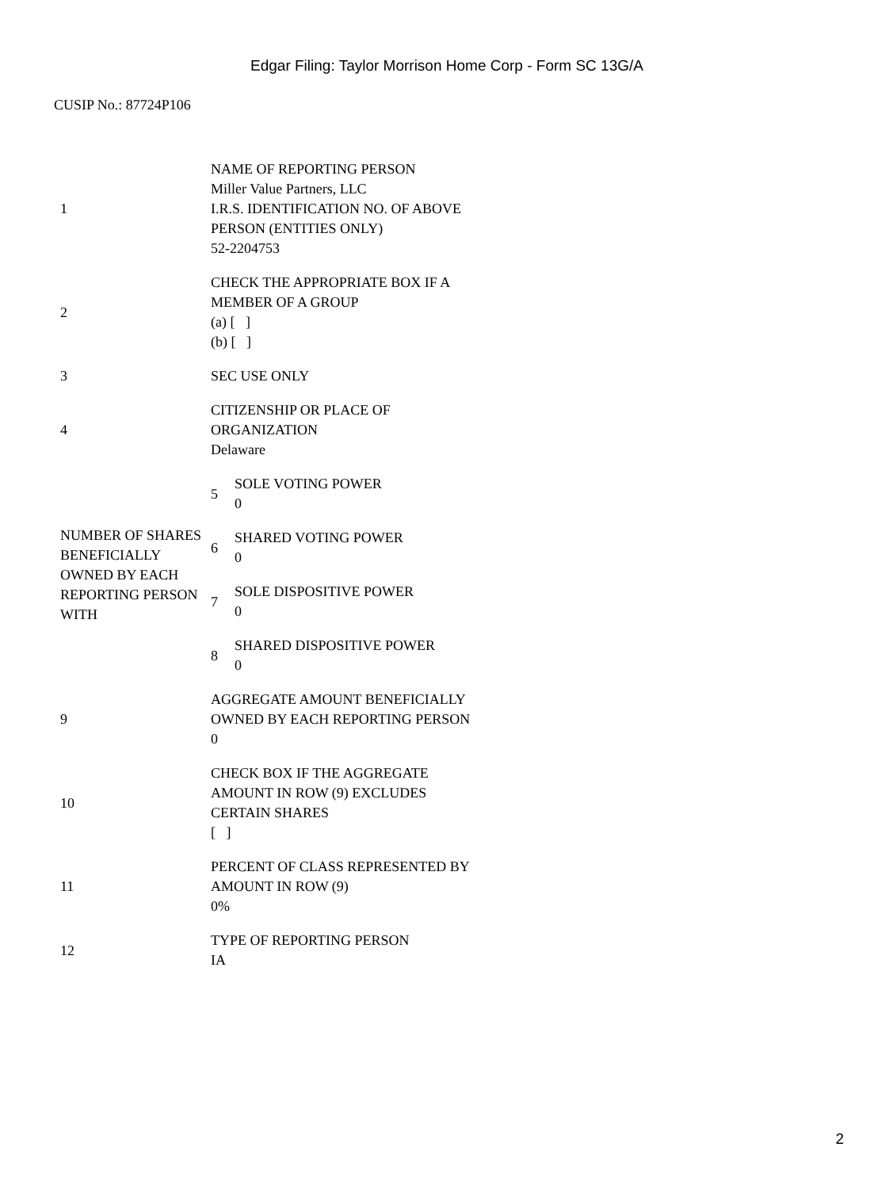Edgar Filing: Taylor Morrison Home Corp - Form SC 13G/A
CUSIP No.: 87724P106
| 1 | NAME OF REPORTING PERSON Miller Value Partners, LLC I.R.S. IDENTIFICATION NO. OF ABOVE PERSON (ENTITIES ONLY) 52-2204753 | |
| 2 | CHECK THE APPROPRIATE BOX IF A MEMBER OF A GROUP (a) [ ] (b) [ ] | |
| 3 | SEC USE ONLY | |
| 4 | CITIZENSHIP OR PLACE OF ORGANIZATION Delaware | |
| NUMBER OF SHARES BENEFICIALLY OWNED BY EACH REPORTING PERSON WITH | 5 | SOLE VOTING POWER 0 |
| | 6 | SHARED VOTING POWER 0 |
| | 7 | SOLE DISPOSITIVE POWER 0 |
| | 8 | SHARED DISPOSITIVE POWER 0 |
| 9 | AGGREGATE AMOUNT BENEFICIALLY OWNED BY EACH REPORTING PERSON 0 | |
| 10 | CHECK BOX IF THE AGGREGATE AMOUNT IN ROW (9) EXCLUDES CERTAIN SHARES [ ] | |
| 11 | PERCENT OF CLASS REPRESENTED BY AMOUNT IN ROW (9) 0% | |
| 12 | TYPE OF REPORTING PERSON IA | |
2